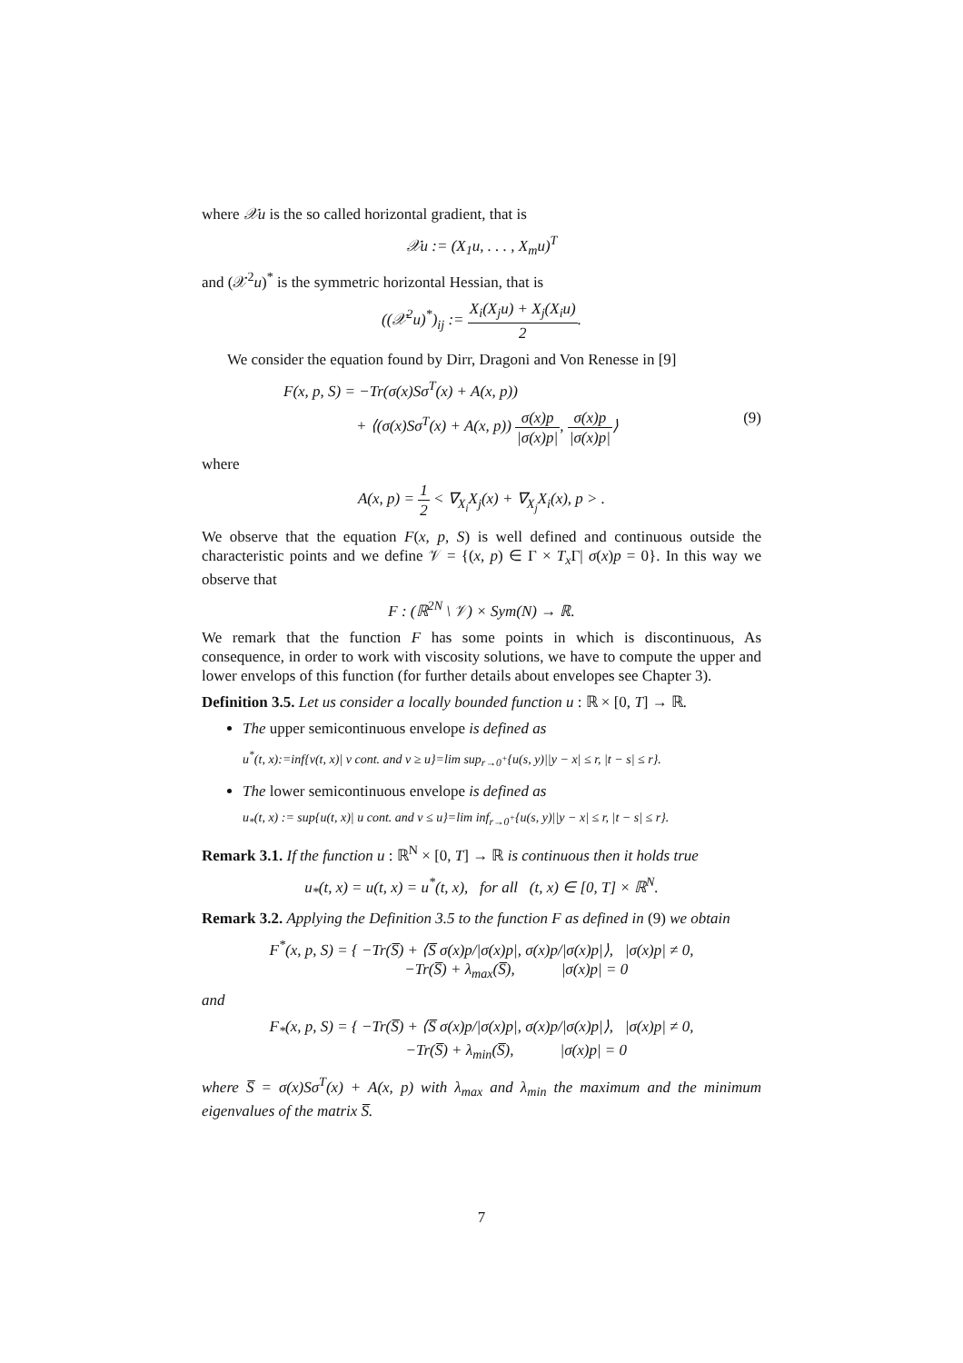where 𝒳u is the so called horizontal gradient, that is
𝒳u := (X<sub>1</sub>u, . . . , X<sub>m</sub>u)<sup>T</sup>
and (𝒳<sup>2</sup>u)<sup>*</sup> is the symmetric horizontal Hessian, that is
((𝒳<sup>2</sup>u)<sup>*</sup>)<sub>ij</sub> := X<sub>i</sub>(X<sub>j</sub>u) + X<sub>j</sub>(X<sub>i</sub>u) 2.
We consider the equation found by Dirr, Dragoni and Von Renesse in [9]
F(x, p, S) = −Tr(σ(x)Sσ<sup>T</sup>(x) + A(x, p))
+ ⟨(σ(x)Sσ<sup>T</sup>(x) + A(x, p)) σ(x)p |σ(x)p|, σ(x)p |σ(x)p|⟩ (9)
where
A(x, p) = 1 2 < ∇<sub>X<sub>i</sub></sub>X<sub>j</sub>(x) + ∇<sub>X<sub>j</sub></sub>X<sub>i</sub>(x), p > .
We observe that the equation F(x, p, S) is well defined and continuous outside the characteristic points and we define 𝒱 = {(x, p) ∈ Γ × T<sub>x</sub> Γ| σ(x)p = 0}. In this way we observe that
F : (ℝ<sup>2N</sup> \ 𝒱) × Sym(N) → ℝ.
We remark that the function F has some points in which is discontinuous, As consequence, in order to work with viscosity solutions, we have to compute the upper and lower envelops of this function (for further details about envelopes see Chapter 3).
Definition 3.5. Let us consider a locally bounded function u : ℝ × [0, T] → ℝ.
The upper semicontinuous envelope is defined as
u<sup>*</sup>(t, x):=inf{v(t, x)| v cont. and v ≥ u}=lim sup<sub>r→0<sup>+</sup></sub>{u(s, y)||y − x| ≤ r, |t − s| ≤ r}.
The lower semicontinuous envelope is defined as
u<sub>*</sub>(t, x) := sup{u(t, x)| u cont. and v ≤ u}=lim inf<sub>r→0<sup>+</sup></sub>{u(s, y)||y − x| ≤ r, |t − s| ≤ r}.
Remark 3.1. If the function u : ℝ<sup>N</sup> × [0, T] → ℝ is continuous then it holds true
u<sub>*</sub>(t, x) = u(t, x) = u<sup>*</sup>(t, x), for all (t, x) ∈ [0, T] × ℝ<sup>N</sup>.
Remark 3.2. Applying the Definition 3.5 to the function F as defined in (9) we obtain
F<sup>*</sup>(x, p, S) = { −Tr(S̅) + ⟨S̅ σ(x)p/|σ(x)p|, σ(x)p/|σ(x)p|⟩, |σ(x)p| ≠ 0,
−Tr(S̅) + λ<sub>max</sub>(S̅), |σ(x)p| = 0
and
F<sub>*</sub>(x, p, S) = { −Tr(S̅) + ⟨S̅ σ(x)p/|σ(x)p|, σ(x)p/|σ(x)p|⟩, |σ(x)p| ≠ 0,
−Tr(S̅) + λ<sub>min</sub>(S̅), |σ(x)p| = 0
where S̅ = σ(x)Sσ<sup>T</sup>(x) + A(x, p) with λ<sub>max</sub> and λ<sub>min</sub> the maximum and the minimum eigenvalues of the matrix S̅.
7